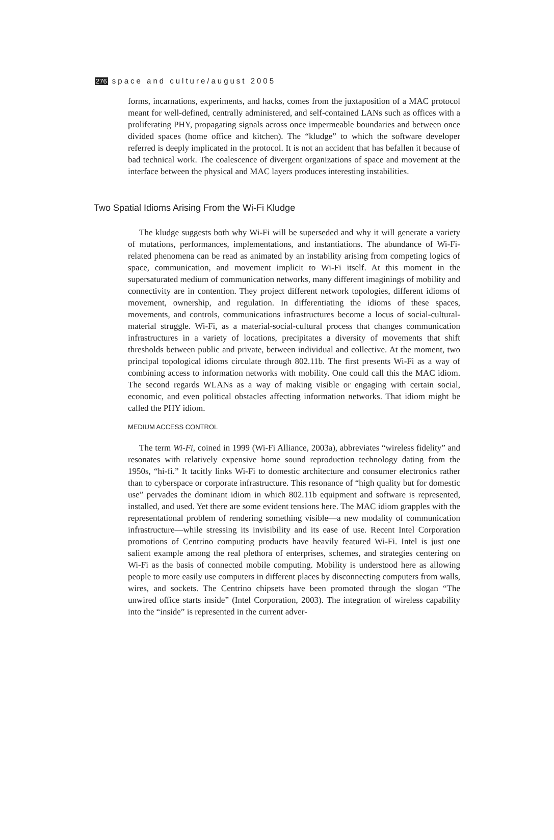276 space and culture/august 2005
forms, incarnations, experiments, and hacks, comes from the juxtaposition of a MAC protocol meant for well-defined, centrally administered, and self-contained LANs such as offices with a proliferating PHY, propagating signals across once impermeable boundaries and between once divided spaces (home office and kitchen). The “kludge” to which the software developer referred is deeply implicated in the protocol. It is not an accident that has befallen it because of bad technical work. The coalescence of divergent organizations of space and movement at the interface between the physical and MAC layers produces interesting instabilities.
Two Spatial Idioms Arising From the Wi-Fi Kludge
The kludge suggests both why Wi-Fi will be superseded and why it will generate a variety of mutations, performances, implementations, and instantiations. The abundance of Wi-Fi-related phenomena can be read as animated by an instability arising from competing logics of space, communication, and movement implicit to Wi-Fi itself. At this moment in the supersaturated medium of communication networks, many different imaginings of mobility and connectivity are in contention. They project different network topologies, different idioms of movement, ownership, and regulation. In differentiating the idioms of these spaces, movements, and controls, communications infrastructures become a locus of social-cultural-material struggle. Wi-Fi, as a material-social-cultural process that changes communication infrastructures in a variety of locations, precipitates a diversity of movements that shift thresholds between public and private, between individual and collective. At the moment, two principal topological idioms circulate through 802.11b. The first presents Wi-Fi as a way of combining access to information networks with mobility. One could call this the MAC idiom. The second regards WLANs as a way of making visible or engaging with certain social, economic, and even political obstacles affecting information networks. That idiom might be called the PHY idiom.
MEDIUM ACCESS CONTROL
The term Wi-Fi, coined in 1999 (Wi-Fi Alliance, 2003a), abbreviates “wireless fidelity” and resonates with relatively expensive home sound reproduction technology dating from the 1950s, “hi-fi.” It tacitly links Wi-Fi to domestic architecture and consumer electronics rather than to cyberspace or corporate infrastructure. This resonance of “high quality but for domestic use” pervades the dominant idiom in which 802.11b equipment and software is represented, installed, and used. Yet there are some evident tensions here. The MAC idiom grapples with the representational problem of rendering something visible—a new modality of communication infrastructure—while stressing its invisibility and its ease of use. Recent Intel Corporation promotions of Centrino computing products have heavily featured Wi-Fi. Intel is just one salient example among the real plethora of enterprises, schemes, and strategies centering on Wi-Fi as the basis of connected mobile computing. Mobility is understood here as allowing people to more easily use computers in different places by disconnecting computers from walls, wires, and sockets. The Centrino chipsets have been promoted through the slogan “The unwired office starts inside” (Intel Corporation, 2003). The integration of wireless capability into the “inside” is represented in the current adver-